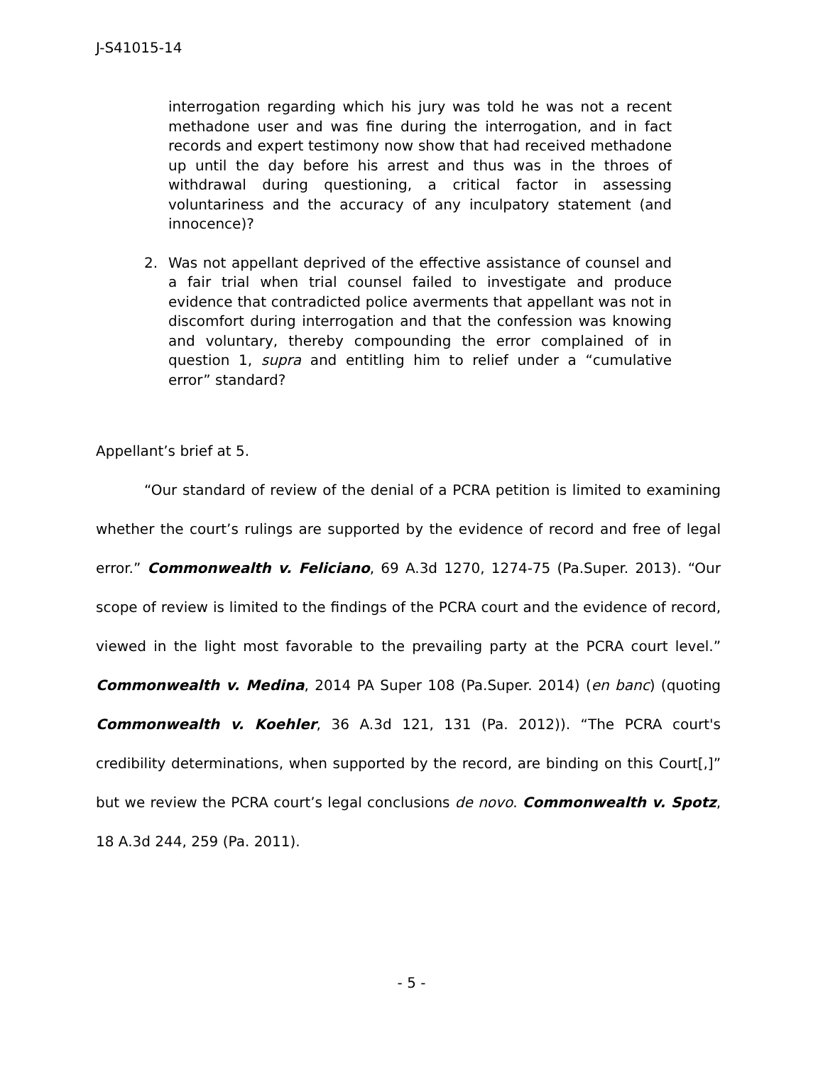J-S41015-14
interrogation regarding which his jury was told he was not a recent methadone user and was fine during the interrogation, and in fact records and expert testimony now show that had received methadone up until the day before his arrest and thus was in the throes of withdrawal during questioning, a critical factor in assessing voluntariness and the accuracy of any inculpatory statement (and innocence)?
2. Was not appellant deprived of the effective assistance of counsel and a fair trial when trial counsel failed to investigate and produce evidence that contradicted police averments that appellant was not in discomfort during interrogation and that the confession was knowing and voluntary, thereby compounding the error complained of in question 1, supra and entitling him to relief under a “cumulative error” standard?
Appellant’s brief at 5.
“Our standard of review of the denial of a PCRA petition is limited to examining whether the court’s rulings are supported by the evidence of record and free of legal error.” Commonwealth v. Feliciano, 69 A.3d 1270, 1274-75 (Pa.Super. 2013). “Our scope of review is limited to the findings of the PCRA court and the evidence of record, viewed in the light most favorable to the prevailing party at the PCRA court level.” Commonwealth v. Medina, 2014 PA Super 108 (Pa.Super. 2014) (en banc) (quoting Commonwealth v. Koehler, 36 A.3d 121, 131 (Pa. 2012)). “The PCRA court's credibility determinations, when supported by the record, are binding on this Court[,]” but we review the PCRA court’s legal conclusions de novo. Commonwealth v. Spotz, 18 A.3d 244, 259 (Pa. 2011).
- 5 -